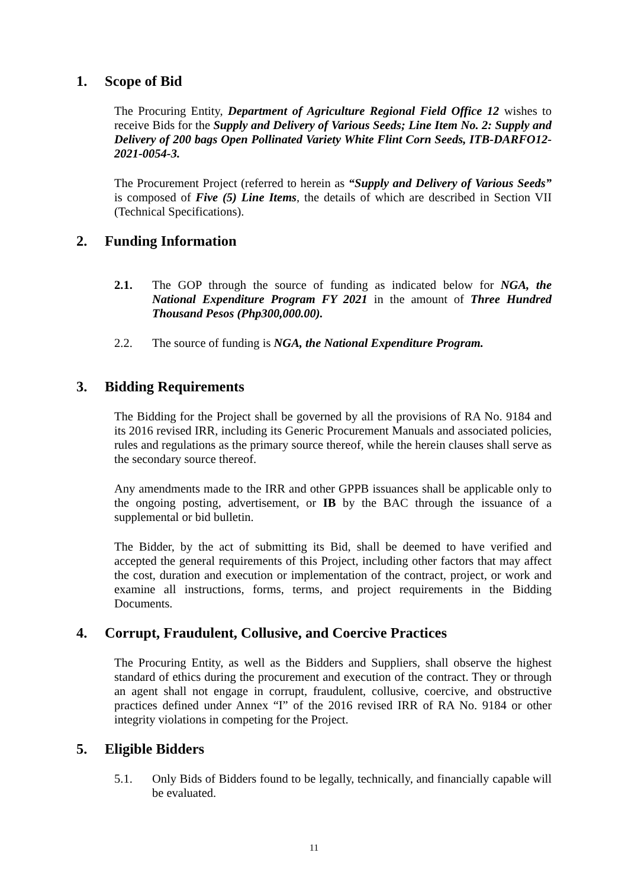1. Scope of Bid
The Procuring Entity, Department of Agriculture Regional Field Office 12 wishes to receive Bids for the Supply and Delivery of Various Seeds; Line Item No. 2: Supply and Delivery of 200 bags Open Pollinated Variety White Flint Corn Seeds, ITB-DARFO12-2021-0054-3.
The Procurement Project (referred to herein as “Supply and Delivery of Various Seeds” is composed of Five (5) Line Items, the details of which are described in Section VII (Technical Specifications).
2. Funding Information
2.1. The GOP through the source of funding as indicated below for NGA, the National Expenditure Program FY 2021 in the amount of Three Hundred Thousand Pesos (Php300,000.00).
2.2. The source of funding is NGA, the National Expenditure Program.
3. Bidding Requirements
The Bidding for the Project shall be governed by all the provisions of RA No. 9184 and its 2016 revised IRR, including its Generic Procurement Manuals and associated policies, rules and regulations as the primary source thereof, while the herein clauses shall serve as the secondary source thereof.
Any amendments made to the IRR and other GPPB issuances shall be applicable only to the ongoing posting, advertisement, or IB by the BAC through the issuance of a supplemental or bid bulletin.
The Bidder, by the act of submitting its Bid, shall be deemed to have verified and accepted the general requirements of this Project, including other factors that may affect the cost, duration and execution or implementation of the contract, project, or work and examine all instructions, forms, terms, and project requirements in the Bidding Documents.
4. Corrupt, Fraudulent, Collusive, and Coercive Practices
The Procuring Entity, as well as the Bidders and Suppliers, shall observe the highest standard of ethics during the procurement and execution of the contract. They or through an agent shall not engage in corrupt, fraudulent, collusive, coercive, and obstructive practices defined under Annex “I” of the 2016 revised IRR of RA No. 9184 or other integrity violations in competing for the Project.
5. Eligible Bidders
5.1. Only Bids of Bidders found to be legally, technically, and financially capable will be evaluated.
11